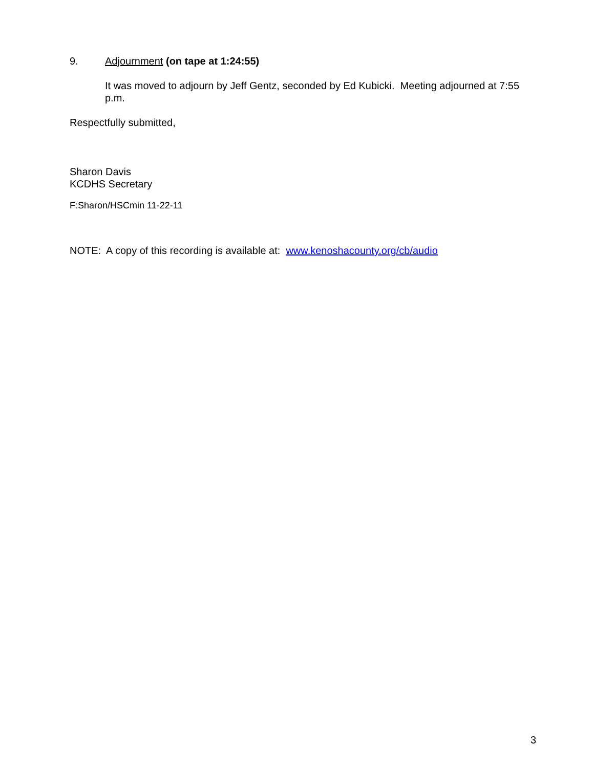9. Adjournment (on tape at 1:24:55)
It was moved to adjourn by Jeff Gentz, seconded by Ed Kubicki. Meeting adjourned at 7:55 p.m.
Respectfully submitted,
Sharon Davis
KCDHS Secretary
F:Sharon/HSCmin 11-22-11
NOTE: A copy of this recording is available at: www.kenoshacounty.org/cb/audio
3